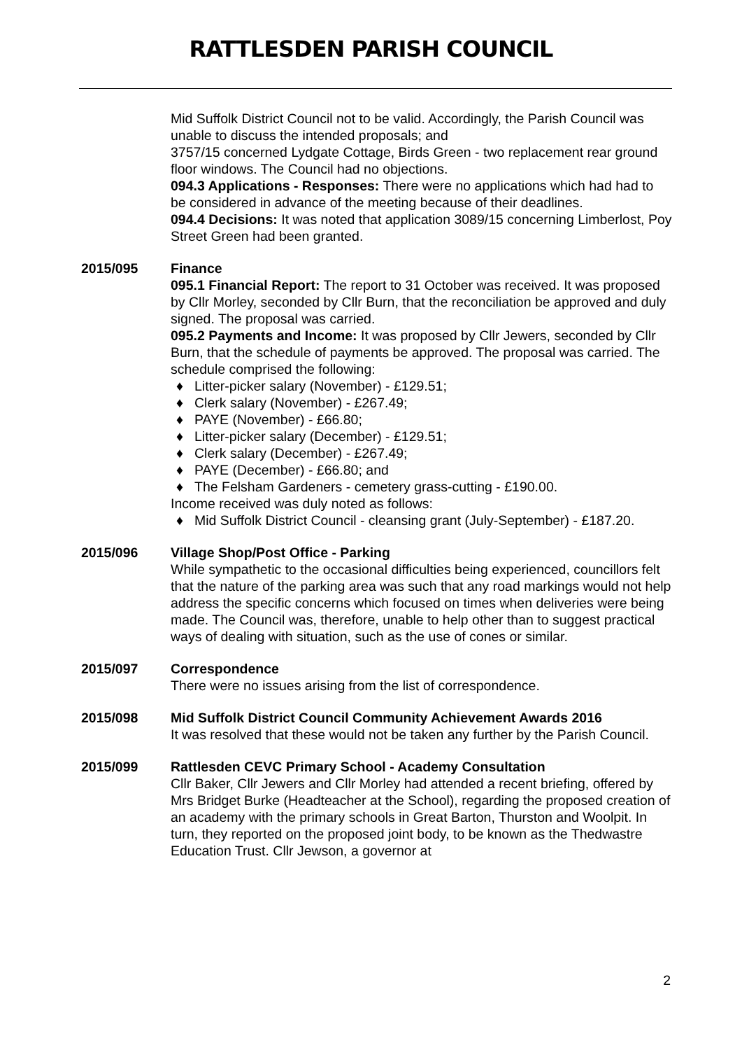RATTLESDEN PARISH COUNCIL
Mid Suffolk District Council not to be valid. Accordingly, the Parish Council was unable to discuss the intended proposals; and
3757/15 concerned Lydgate Cottage, Birds Green - two replacement rear ground floor windows. The Council had no objections.
094.3 Applications - Responses: There were no applications which had had to be considered in advance of the meeting because of their deadlines.
094.4 Decisions: It was noted that application 3089/15 concerning Limberlost, Poy Street Green had been granted.
2015/095 Finance
095.1 Financial Report: The report to 31 October was received. It was proposed by Cllr Morley, seconded by Cllr Burn, that the reconciliation be approved and duly signed. The proposal was carried.
095.2 Payments and Income: It was proposed by Cllr Jewers, seconded by Cllr Burn, that the schedule of payments be approved. The proposal was carried. The schedule comprised the following:
♦ Litter-picker salary (November) - £129.51;
♦ Clerk salary (November) - £267.49;
♦ PAYE (November) - £66.80;
♦ Litter-picker salary (December) - £129.51;
♦ Clerk salary (December) - £267.49;
♦ PAYE (December) - £66.80; and
♦ The Felsham Gardeners - cemetery grass-cutting - £190.00.
Income received was duly noted as follows:
♦ Mid Suffolk District Council - cleansing grant (July-September) - £187.20.
2015/096 Village Shop/Post Office - Parking
While sympathetic to the occasional difficulties being experienced, councillors felt that the nature of the parking area was such that any road markings would not help address the specific concerns which focused on times when deliveries were being made. The Council was, therefore, unable to help other than to suggest practical ways of dealing with situation, such as the use of cones or similar.
2015/097 Correspondence
There were no issues arising from the list of correspondence.
2015/098 Mid Suffolk District Council Community Achievement Awards 2016
It was resolved that these would not be taken any further by the Parish Council.
2015/099 Rattlesden CEVC Primary School - Academy Consultation
Cllr Baker, Cllr Jewers and Cllr Morley had attended a recent briefing, offered by Mrs Bridget Burke (Headteacher at the School), regarding the proposed creation of an academy with the primary schools in Great Barton, Thurston and Woolpit. In turn, they reported on the proposed joint body, to be known as the Thedwastre Education Trust. Cllr Jewson, a governor at
2